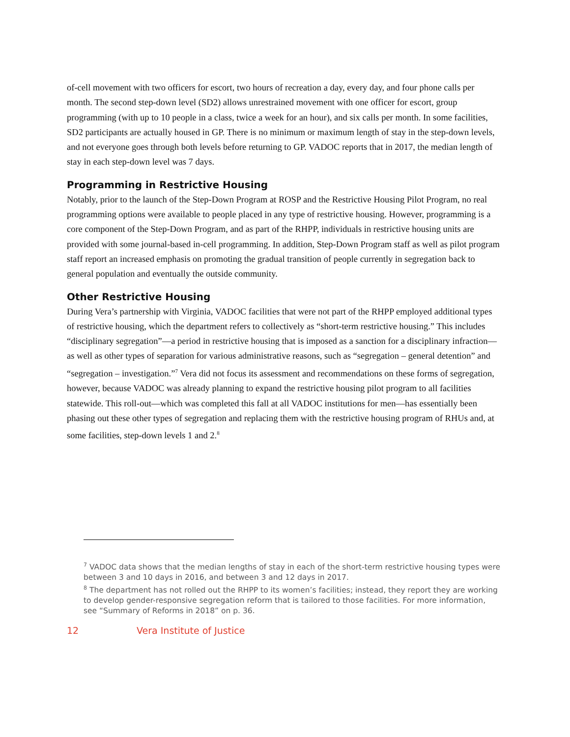of-cell movement with two officers for escort, two hours of recreation a day, every day, and four phone calls per month. The second step-down level (SD2) allows unrestrained movement with one officer for escort, group programming (with up to 10 people in a class, twice a week for an hour), and six calls per month. In some facilities, SD2 participants are actually housed in GP. There is no minimum or maximum length of stay in the step-down levels, and not everyone goes through both levels before returning to GP. VADOC reports that in 2017, the median length of stay in each step-down level was 7 days.
Programming in Restrictive Housing
Notably, prior to the launch of the Step-Down Program at ROSP and the Restrictive Housing Pilot Program, no real programming options were available to people placed in any type of restrictive housing. However, programming is a core component of the Step-Down Program, and as part of the RHPP, individuals in restrictive housing units are provided with some journal-based in-cell programming. In addition, Step-Down Program staff as well as pilot program staff report an increased emphasis on promoting the gradual transition of people currently in segregation back to general population and eventually the outside community.
Other Restrictive Housing
During Vera’s partnership with Virginia, VADOC facilities that were not part of the RHPP employed additional types of restrictive housing, which the department refers to collectively as “short-term restrictive housing.” This includes “disciplinary segregation”—a period in restrictive housing that is imposed as a sanction for a disciplinary infraction—as well as other types of separation for various administrative reasons, such as “segregation – general detention” and “segregation – investigation.”<sup>7</sup> Vera did not focus its assessment and recommendations on these forms of segregation, however, because VADOC was already planning to expand the restrictive housing pilot program to all facilities statewide. This roll-out—which was completed this fall at all VADOC institutions for men—has essentially been phasing out these other types of segregation and replacing them with the restrictive housing program of RHUs and, at some facilities, step-down levels 1 and 2.<sup>8</sup>
<sup>7</sup> VADOC data shows that the median lengths of stay in each of the short-term restrictive housing types were between 3 and 10 days in 2016, and between 3 and 12 days in 2017.
<sup>8</sup> The department has not rolled out the RHPP to its women’s facilities; instead, they report they are working to develop gender-responsive segregation reform that is tailored to those facilities. For more information, see “Summary of Reforms in 2018” on p. 36.
12 Vera Institute of Justice